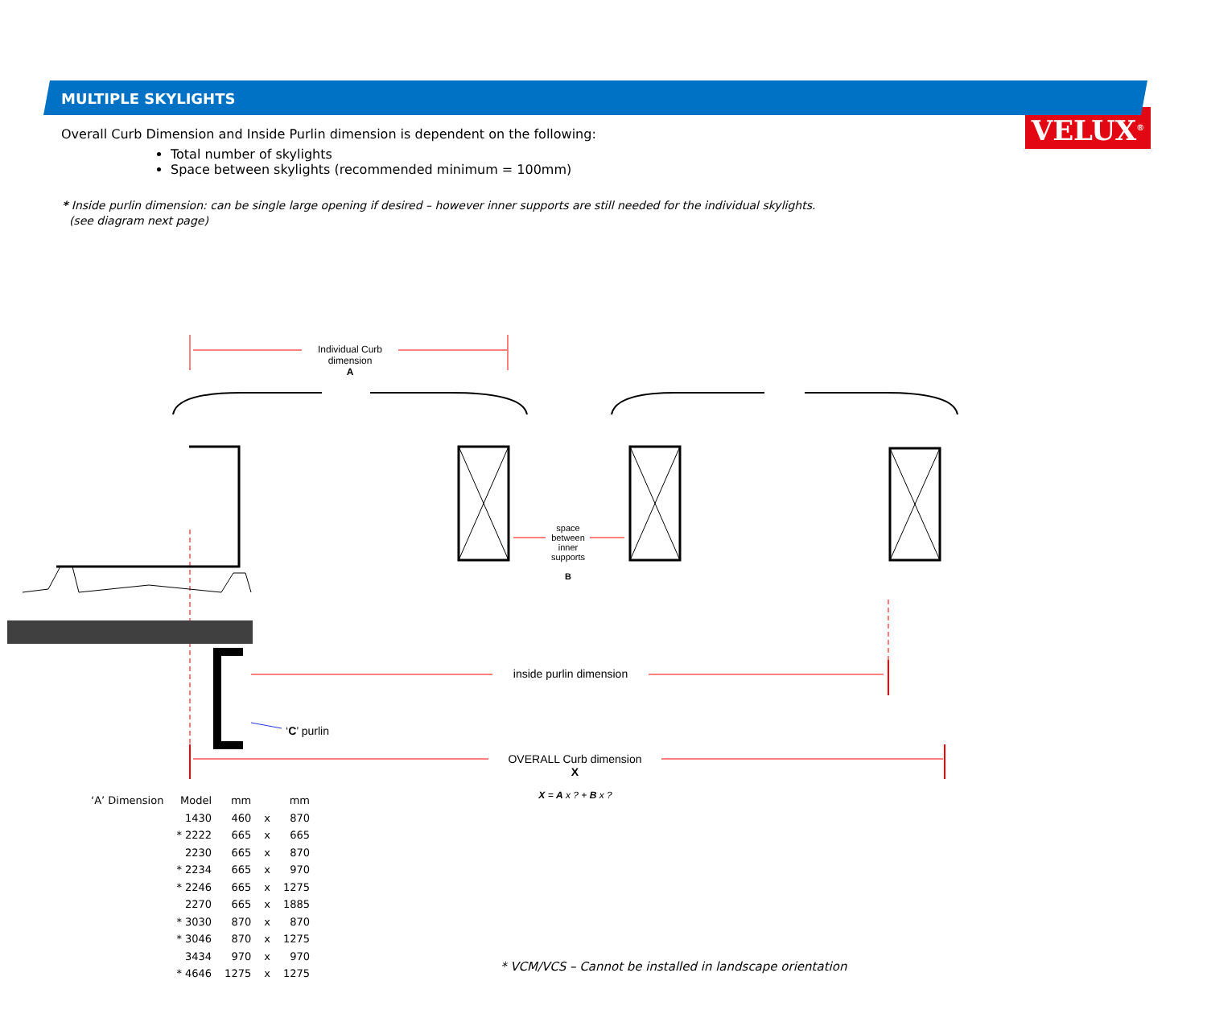VELUX<sup>®</sup>
MULTIPLE SKYLIGHTS
Overall Curb Dimension and Inside Purlin dimension is dependent on the following:
Total number of skylights
Space between skylights (recommended minimum = 100mm)
* Inside purlin dimension: can be single large opening if desired – however inner supports are still needed for the individual skylights.
(see diagram next page)
Individual Curb dimension
A
space between inner supports
B
inside purlin dimension
‘C’ purlin
OVERALL Curb dimension
X
X = A x ? + B x ?
| ‘A’ Dimension | Model | mm | | mm |
| --- | --- | --- | --- | --- |
| | 1430 | 460 | x | 870 |
| | * 2222 | 665 | x | 665 |
| | 2230 | 665 | x | 870 |
| | * 2234 | 665 | x | 970 |
| | * 2246 | 665 | x | 1275 |
| | 2270 | 665 | x | 1885 |
| | * 3030 | 870 | x | 870 |
| | * 3046 | 870 | x | 1275 |
| | 3434 | 970 | x | 970 |
| | * 4646 | 1275 | x | 1275 |
* VCM/VCS – Cannot be installed in landscape orientation